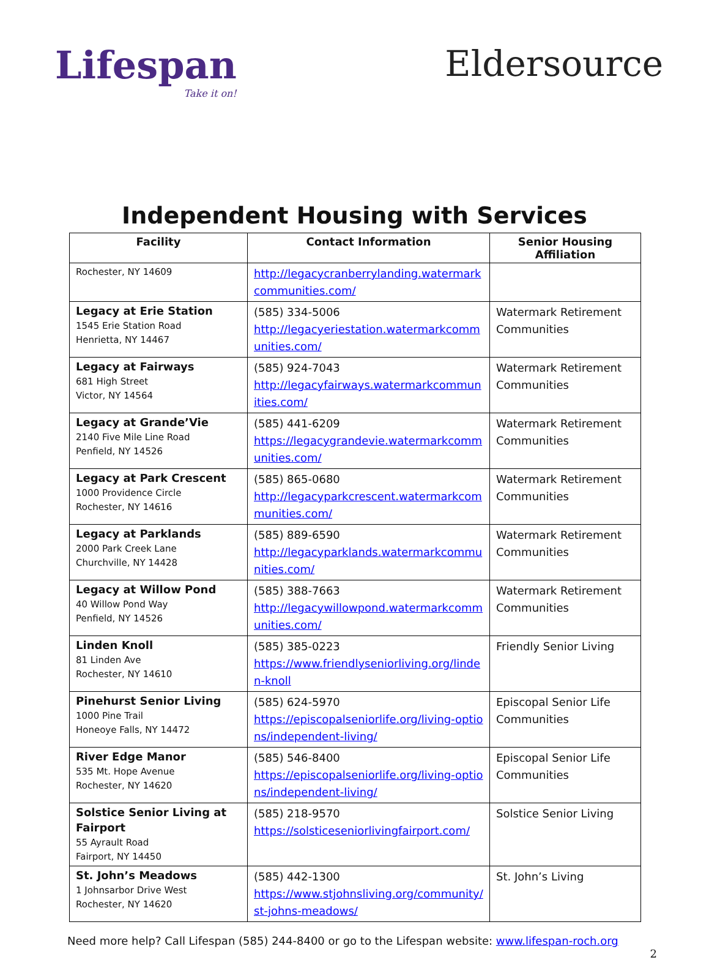Lifespan
Take it on!
Eldersource
Independent Housing with Services
| Facility | Contact Information | Senior Housing Affiliation |
| --- | --- | --- |
| Rochester, NY 14609 | http://legacycranberrylanding.watermarkcommunities.com/ | |
| Legacy at Erie Station 1545 Erie Station Road Henrietta, NY 14467 | (585) 334-5006 http://legacyeriestation.watermarkcommunities.com/ | Watermark Retirement Communities |
| Legacy at Fairways 681 High Street Victor, NY 14564 | (585) 924-7043 http://legacyfairways.watermarkcommunities.com/ | Watermark Retirement Communities |
| Legacy at Grande’Vie 2140 Five Mile Line Road Penfield, NY 14526 | (585) 441-6209 https://legacygrandevie.watermarkcommunities.com/ | Watermark Retirement Communities |
| Legacy at Park Crescent 1000 Providence Circle Rochester, NY 14616 | (585) 865-0680 http://legacyparkcrescent.watermarkcommunities.com/ | Watermark Retirement Communities |
| Legacy at Parklands 2000 Park Creek Lane Churchville, NY 14428 | (585) 889-6590 http://legacyparklands.watermarkcommunities.com/ | Watermark Retirement Communities |
| Legacy at Willow Pond 40 Willow Pond Way Penfield, NY 14526 | (585) 388-7663 http://legacywillowpond.watermarkcommunities.com/ | Watermark Retirement Communities |
| Linden Knoll 81 Linden Ave Rochester, NY 14610 | (585) 385-0223 https://www.friendlyseniorliving.org/linden-knoll | Friendly Senior Living |
| Pinehurst Senior Living 1000 Pine Trail Honeoye Falls, NY 14472 | (585) 624-5970 https://episcopalseniorlife.org/living-options/independent-living/ | Episcopal Senior Life Communities |
| River Edge Manor 535 Mt. Hope Avenue Rochester, NY 14620 | (585) 546-8400 https://episcopalseniorlife.org/living-options/independent-living/ | Episcopal Senior Life Communities |
| Solstice Senior Living at Fairport 55 Ayrault Road Fairport, NY 14450 | (585) 218-9570 https://solsticeseniorlivingfairport.com/ | Solstice Senior Living |
| St. John’s Meadows 1 Johnsarbor Drive West Rochester, NY 14620 | (585) 442-1300 https://www.stjohnsliving.org/community/st-johns-meadows/ | St. John’s Living |
Need more help? Call Lifespan (585) 244-8400 or go to the Lifespan website: www.lifespan-roch.org
2